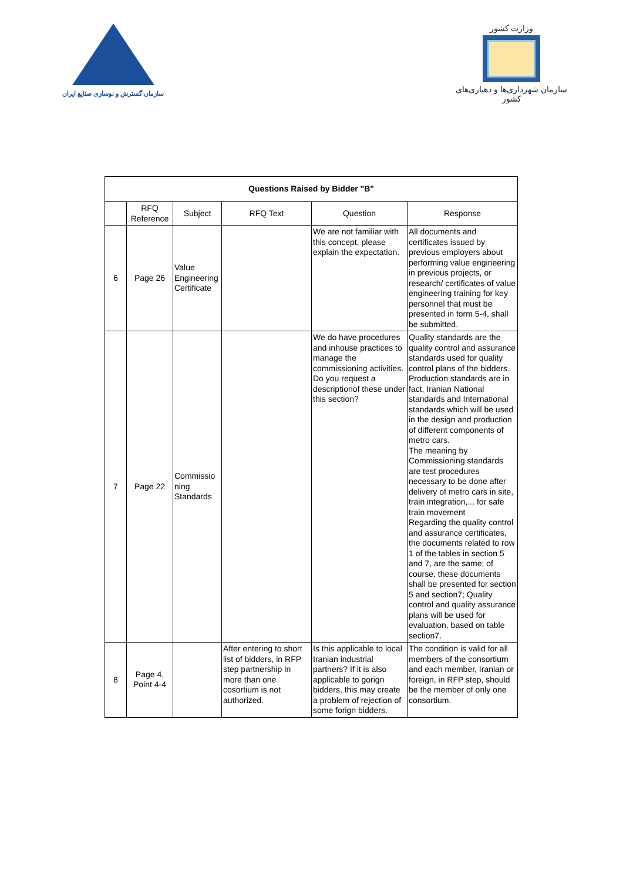سازمان گسترش و نوسازی صنایع ایران
وزارت کشور
سازمان شهرداری‌ها و دهیاری‌های کشور
| Questions Raised by Bidder "B" | | | | | |
| --- | --- | --- | --- | --- | --- |
| | RFQ Reference | Subject | RFQ Text | Question | Response |
| 6 | Page 26 | Value Engineering Certificate | | We are not familiar with this concept, please explain the expectation. | All documents and certificates issued by previous employers about performing value engineering in previous projects, or research/ certificates of value engineering training for key personnel that must be presented in form 5-4, shall be submitted. |
| 7 | Page 22 | Commissio ning Standards | | We do have procedures and inhouse practices to manage the commissioning activities. Do you request a descriptionof these under this section? | Quality standards are the quality control and assurance standards used for quality control plans of the bidders. Production standards are in fact, Iranian National standards and International standards which will be used in the design and production of different components of metro cars. The meaning by Commissioning standards are test procedures necessary to be done after delivery of metro cars in site, train integration,... for safe train movement Regarding the quality control and assurance certificates, the documents related to row 1 of the tables in section 5 and 7, are the same; of course, these documents shall be presented for section 5 and section7; Quality control and quality assurance plans will be used for evaluation, based on table section7. |
| 8 | Page 4, Point 4-4 | | After entering to short list of bidders, in RFP step partnership in more than one cosortium is not authorized. | Is this applicable to local Iranian industrial partners? If it is also applicable to gorign bidders, this may create a problem of rejection of some forign bidders. | The condition is valid for all members of the consortium and each member, Iranian or foreign, in RFP step, should be the member of only one consortium. |